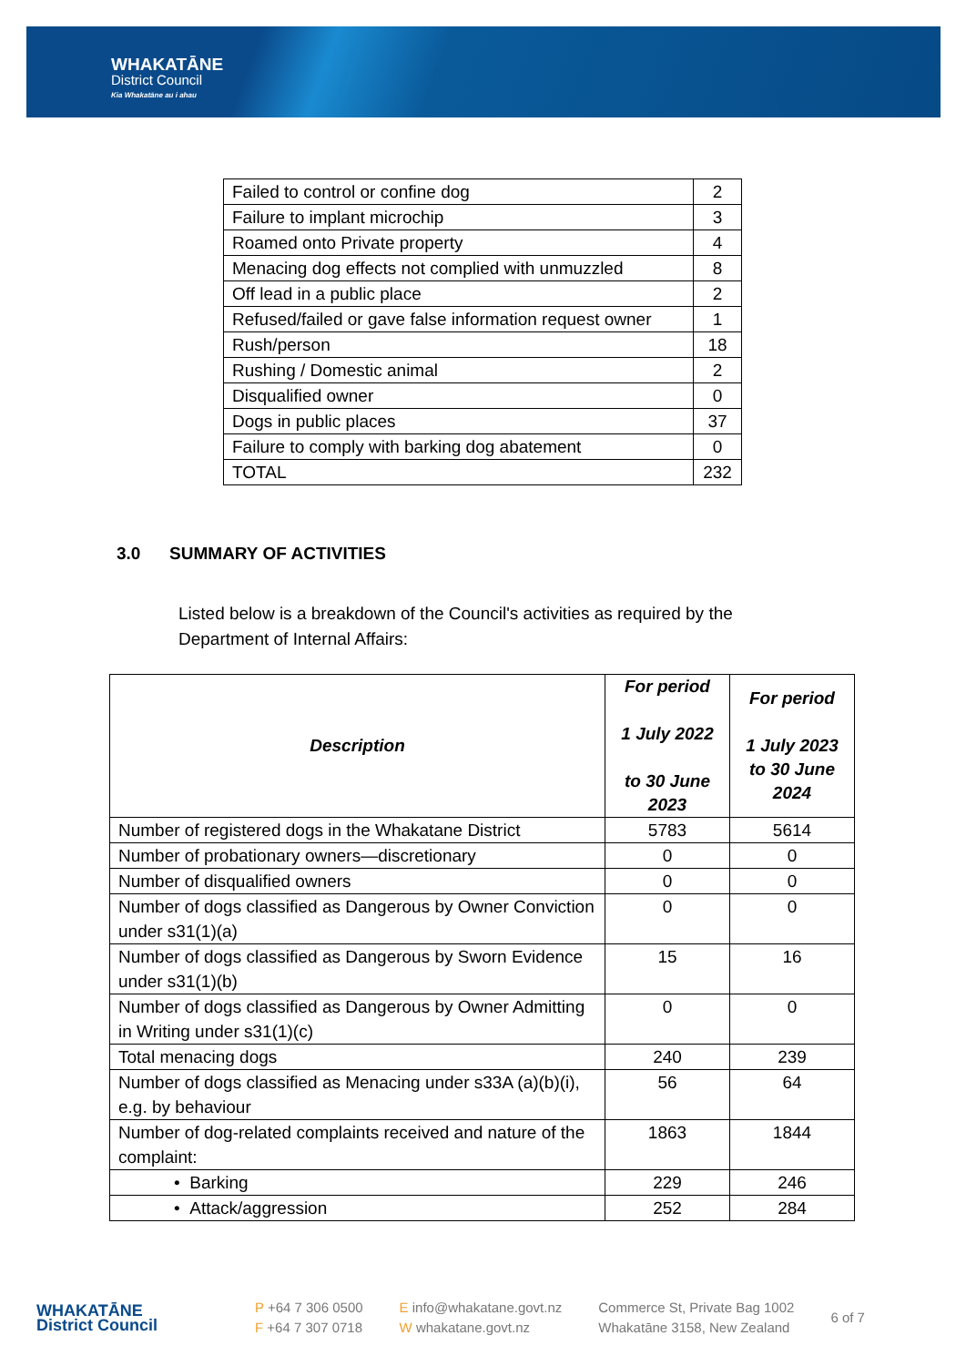WHAKATĀNE
District Council
Kia Whakatāne au i ahau
| Failed to control or confine dog | 2 |
| Failure to implant microchip | 3 |
| Roamed onto Private property | 4 |
| Menacing dog effects not complied with unmuzzled | 8 |
| Off lead in a public place | 2 |
| Refused/failed or gave false information request owner | 1 |
| Rush/person | 18 |
| Rushing / Domestic animal | 2 |
| Disqualified owner | 0 |
| Dogs in public places | 37 |
| Failure to comply with barking dog abatement | 0 |
| TOTAL | 232 |
3.0 SUMMARY OF ACTIVITIES
Listed below is a breakdown of the Council's activities as required by the Department of Internal Affairs:
| Description | For period 1 July 2022 to 30 June 2023 | For period 1 July 2023 to 30 June 2024 |
| --- | --- | --- |
| Number of registered dogs in the Whakatane District | 5783 | 5614 |
| Number of probationary owners—discretionary | 0 | 0 |
| Number of disqualified owners | 0 | 0 |
| Number of dogs classified as Dangerous by Owner Conviction under s31(1)(a) | 0 | 0 |
| Number of dogs classified as Dangerous by Sworn Evidence under s31(1)(b) | 15 | 16 |
| Number of dogs classified as Dangerous by Owner Admitting in Writing under s31(1)(c) | 0 | 0 |
| Total menacing dogs | 240 | 239 |
| Number of dogs classified as Menacing under s33A (a)(b)(i), e.g. by behaviour | 56 | 64 |
| Number of dog-related complaints received and nature of the complaint: | 1863 | 1844 |
| • Barking | 229 | 246 |
| • Attack/aggression | 252 | 284 |
WHAKATĀNE
District Council
P +64 7 306 0500
F +64 7 307 0718
E info@whakatane.govt.nz
W whakatane.govt.nz
Commerce St, Private Bag 1002
Whakatāne 3158, New Zealand
6 of 7